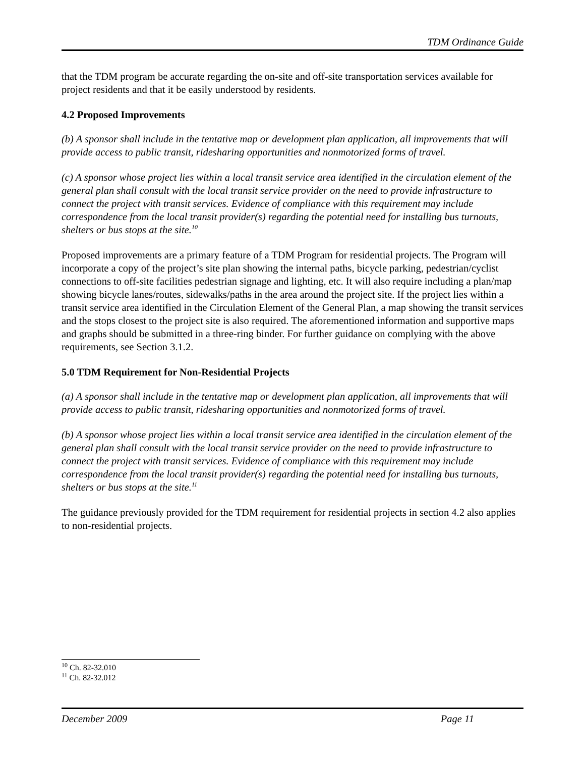TDM Ordinance Guide
that the TDM program be accurate regarding the on-site and off-site transportation services available for project residents and that it be easily understood by residents.
4.2 Proposed Improvements
(b) A sponsor shall include in the tentative map or development plan application, all improvements that will provide access to public transit, ridesharing opportunities and nonmotorized forms of travel.
(c) A sponsor whose project lies within a local transit service area identified in the circulation element of the general plan shall consult with the local transit service provider on the need to provide infrastructure to connect the project with transit services. Evidence of compliance with this requirement may include correspondence from the local transit provider(s) regarding the potential need for installing bus turnouts, shelters or bus stops at the site.<sup>10</sup>
Proposed improvements are a primary feature of a TDM Program for residential projects. The Program will incorporate a copy of the project’s site plan showing the internal paths, bicycle parking, pedestrian/cyclist connections to off-site facilities pedestrian signage and lighting, etc. It will also require including a plan/map showing bicycle lanes/routes, sidewalks/paths in the area around the project site. If the project lies within a transit service area identified in the Circulation Element of the General Plan, a map showing the transit services and the stops closest to the project site is also required. The aforementioned information and supportive maps and graphs should be submitted in a three-ring binder. For further guidance on complying with the above requirements, see Section 3.1.2.
5.0 TDM Requirement for Non-Residential Projects
(a) A sponsor shall include in the tentative map or development plan application, all improvements that will provide access to public transit, ridesharing opportunities and nonmotorized forms of travel.
(b) A sponsor whose project lies within a local transit service area identified in the circulation element of the general plan shall consult with the local transit service provider on the need to provide infrastructure to connect the project with transit services. Evidence of compliance with this requirement may include correspondence from the local transit provider(s) regarding the potential need for installing bus turnouts, shelters or bus stops at the site.<sup>11</sup>
The guidance previously provided for the TDM requirement for residential projects in section 4.2 also applies to non-residential projects.
<sup>10</sup> Ch. 82-32.010
<sup>11</sup> Ch. 82-32.012
December 2009 Page 11